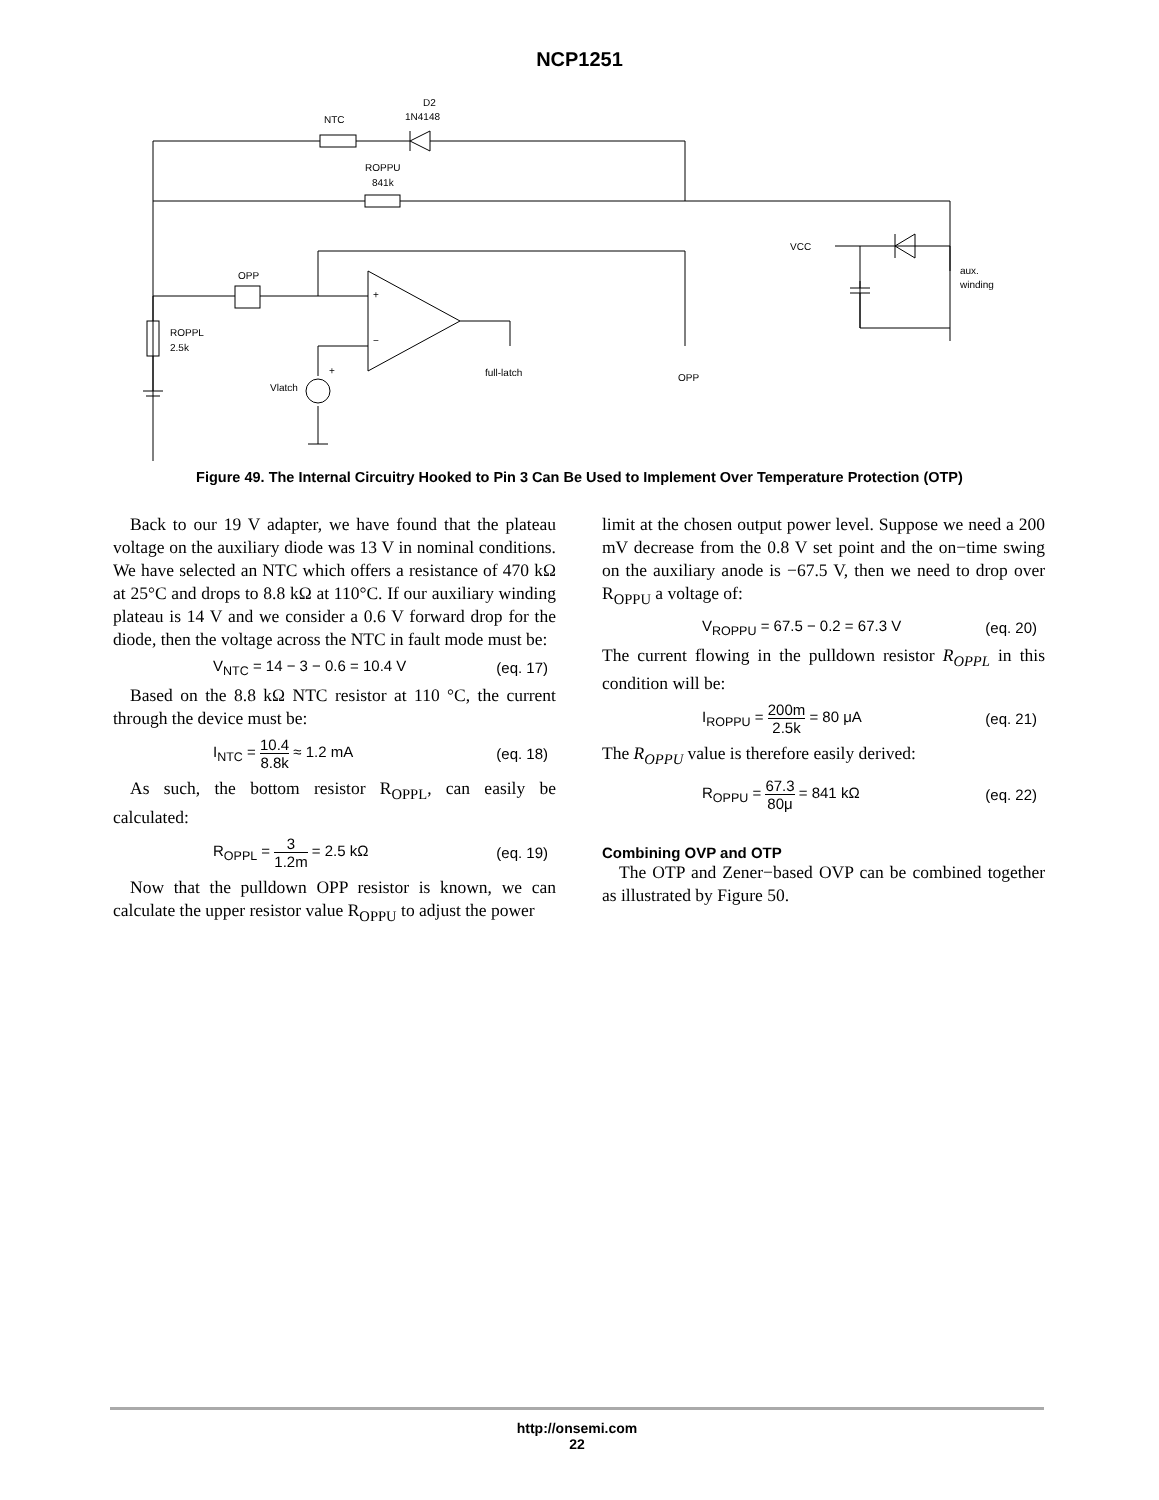NCP1251
D2
1N4148
NTC
ROPPU
841k
OPP
ROPPL
2.5k
Vlatch
full-latch
OPP
VCC
aux.
winding
+
−
+
Figure 49. The Internal Circuitry Hooked to Pin 3 Can Be Used to Implement Over Temperature Protection (OTP)
Back to our 19 V adapter, we have found that the plateau voltage on the auxiliary diode was 13 V in nominal conditions. We have selected an NTC which offers a resistance of 470 kΩ at 25°C and drops to 8.8 kΩ at 110°C. If our auxiliary winding plateau is 14 V and we consider a 0.6 V forward drop for the diode, then the voltage across the NTC in fault mode must be:
V<sub>NTC</sub> = 14 − 3 − 0.6 = 10.4 V (eq. 17)
Based on the 8.8 kΩ NTC resistor at 110 °C, the current through the device must be:
I<sub>NTC</sub> = 10.4 8.8k ≈ 1.2 mA (eq. 18)
As such, the bottom resistor R<sub>OPPL</sub>, can easily be calculated:
R<sub>OPPL</sub> = 3 1.2m = 2.5 kΩ (eq. 19)
Now that the pulldown OPP resistor is known, we can calculate the upper resistor value R<sub>OPPU</sub> to adjust the power
limit at the chosen output power level. Suppose we need a 200 mV decrease from the 0.8 V set point and the on−time swing on the auxiliary anode is −67.5 V, then we need to drop over R<sub>OPPU</sub> a voltage of:
V<sub>ROPPU</sub> = 67.5 − 0.2 = 67.3 V (eq. 20)
The current flowing in the pulldown resistor R<sub>OPPL</sub> in this condition will be:
I<sub>ROPPU</sub> = 200m 2.5k = 80 μA (eq. 21)
The R<sub>OPPU</sub> value is therefore easily derived:
R<sub>OPPU</sub> = 67.3 80μ = 841 kΩ (eq. 22)
Combining OVP and OTP
The OTP and Zener−based OVP can be combined together as illustrated by Figure 50.
http://onsemi.com
22